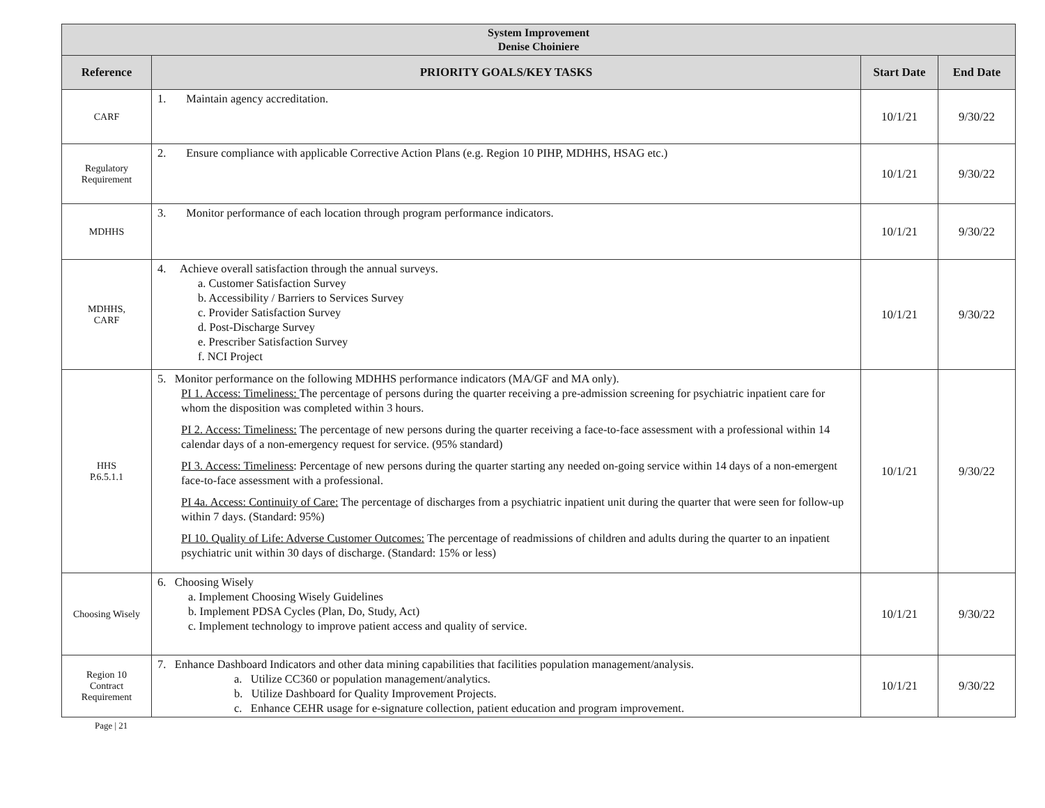| System Improvement Denise Choiniere | | | |
| --- | --- | --- | --- |
| Reference | PRIORITY GOALS/KEY TASKS | Start Date | End Date |
| CARF | 1. Maintain agency accreditation. | 10/1/21 | 9/30/22 |
| Regulatory Requirement | 2. Ensure compliance with applicable Corrective Action Plans (e.g. Region 10 PIHP, MDHHS, HSAG etc.) | 10/1/21 | 9/30/22 |
| MDHHS | 3. Monitor performance of each location through program performance indicators. | 10/1/21 | 9/30/22 |
| MDHHS, CARF | 4. Achieve overall satisfaction through the annual surveys. a. Customer Satisfaction Survey b. Accessibility / Barriers to Services Survey c. Provider Satisfaction Survey d. Post-Discharge Survey e. Prescriber Satisfaction Survey f. NCI Project | 10/1/21 | 9/30/22 |
| HHS P.6.5.1.1 | 5. Monitor performance on the following MDHHS performance indicators (MA/GF and MA only). PI 1. Access: Timeliness: The percentage of persons during the quarter receiving a pre-admission screening for psychiatric inpatient care for whom the disposition was completed within 3 hours. PI 2. Access: Timeliness: The percentage of new persons during the quarter receiving a face-to-face assessment with a professional within 14 calendar days of a non-emergency request for service. (95% standard) PI 3. Access: Timeliness : Percentage of new persons during the quarter starting any needed on-going service within 14 days of a non-emergent face-to-face assessment with a professional. PI 4a. Access: Continuity of Care: The percentage of discharges from a psychiatric inpatient unit during the quarter that were seen for follow-up within 7 days. (Standard: 95%) PI 10. Quality of Life: Adverse Customer Outcomes: The percentage of readmissions of children and adults during the quarter to an inpatient psychiatric unit within 30 days of discharge. (Standard: 15% or less) | 10/1/21 | 9/30/22 |
| Choosing Wisely | 6. Choosing Wisely a. Implement Choosing Wisely Guidelines b. Implement PDSA Cycles (Plan, Do, Study, Act) c. Implement technology to improve patient access and quality of service. | 10/1/21 | 9/30/22 |
| Region 10 Contract Requirement | 7. Enhance Dashboard Indicators and other data mining capabilities that facilities population management/analysis. a. Utilize CC360 or population management/analytics. b. Utilize Dashboard for Quality Improvement Projects. c. Enhance CEHR usage for e-signature collection, patient education and program improvement. | 10/1/21 | 9/30/22 |
Page | 21